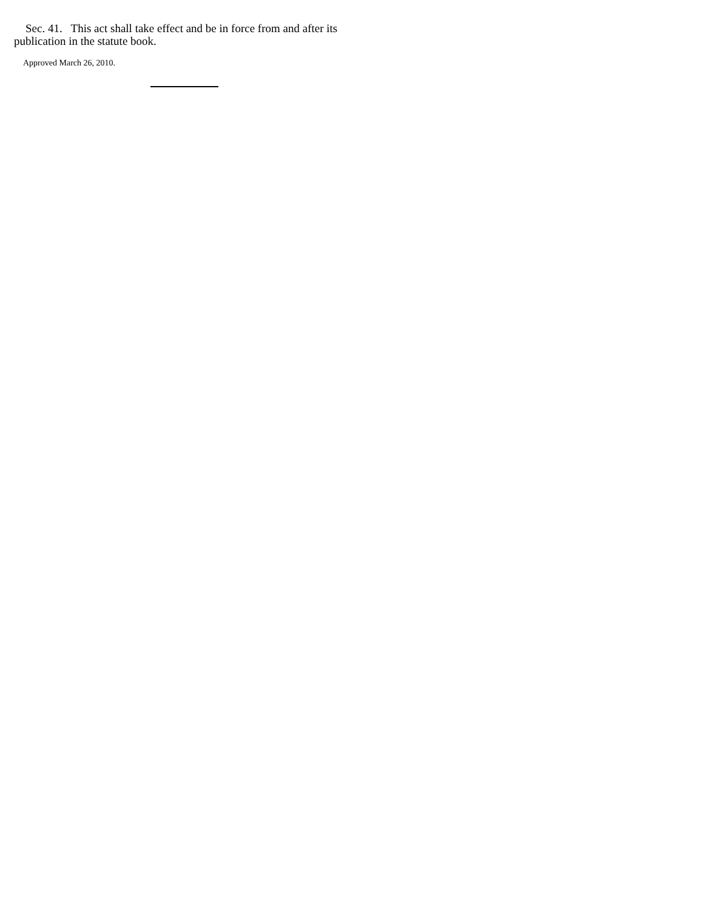Sec. 41. This act shall take effect and be in force from and after its publication in the statute book.
Approved March 26, 2010.